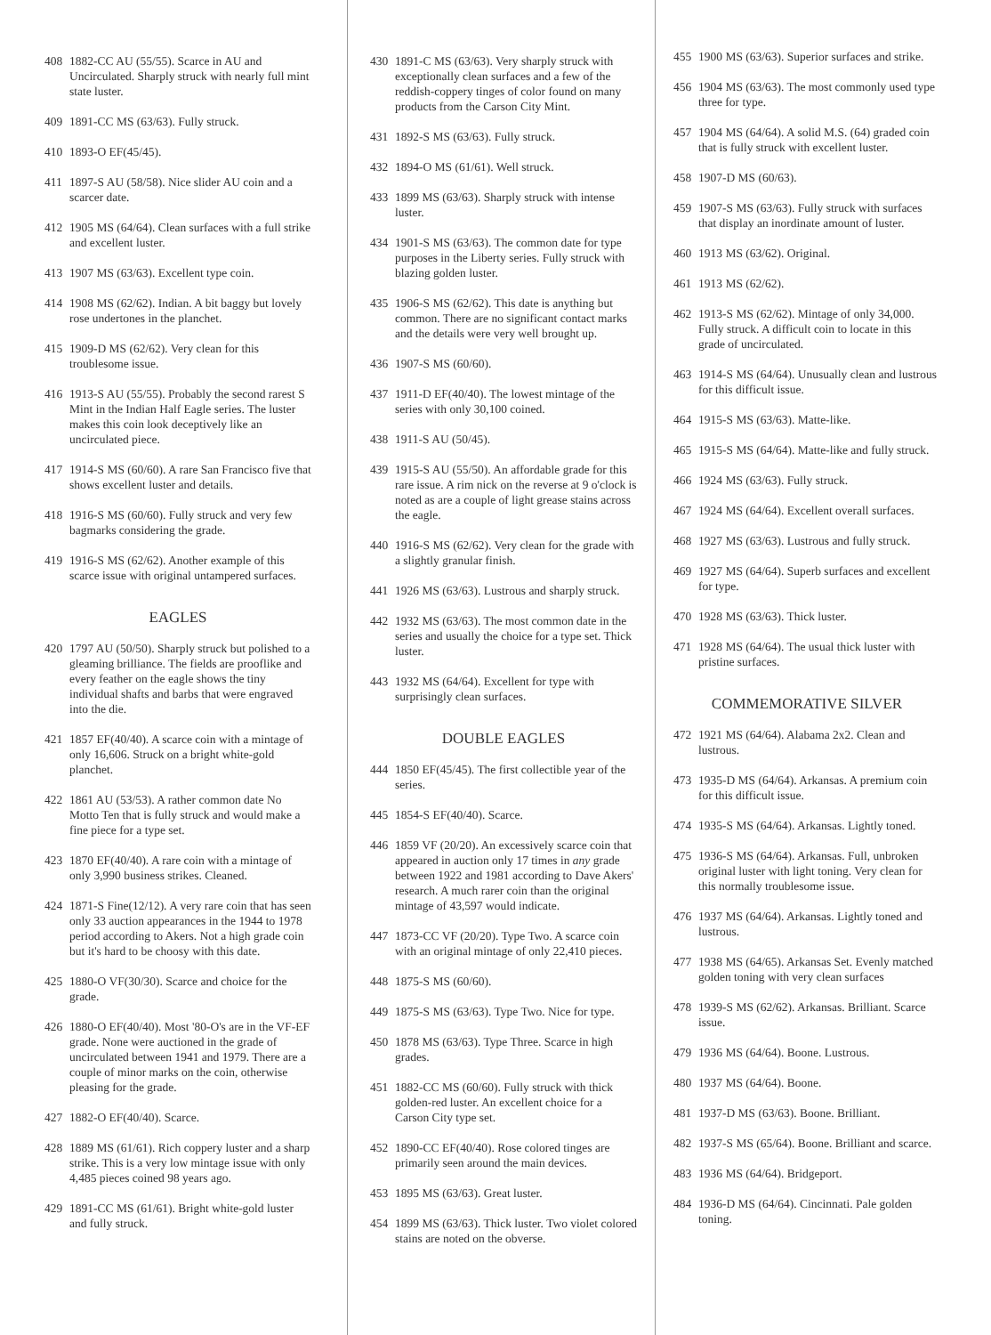408 1882-CC AU (55/55). Scarce in AU and Uncirculated. Sharply struck with nearly full mint state luster.
409 1891-CC MS (63/63). Fully struck.
410 1893-O EF(45/45).
411 1897-S AU (58/58). Nice slider AU coin and a scarcer date.
412 1905 MS (64/64). Clean surfaces with a full strike and excellent luster.
413 1907 MS (63/63). Excellent type coin.
414 1908 MS (62/62). Indian. A bit baggy but lovely rose undertones in the planchet.
415 1909-D MS (62/62). Very clean for this troublesome issue.
416 1913-S AU (55/55). Probably the second rarest S Mint in the Indian Half Eagle series. The luster makes this coin look deceptively like an uncirculated piece.
417 1914-S MS (60/60). A rare San Francisco five that shows excellent luster and details.
418 1916-S MS (60/60). Fully struck and very few bagmarks considering the grade.
419 1916-S MS (62/62). Another example of this scarce issue with original untampered surfaces.
EAGLES
420 1797 AU (50/50). Sharply struck but polished to a gleaming brilliance. The fields are prooflike and every feather on the eagle shows the tiny individual shafts and barbs that were engraved into the die.
421 1857 EF(40/40). A scarce coin with a mintage of only 16,606. Struck on a bright white-gold planchet.
422 1861 AU (53/53). A rather common date No Motto Ten that is fully struck and would make a fine piece for a type set.
423 1870 EF(40/40). A rare coin with a mintage of only 3,990 business strikes. Cleaned.
424 1871-S Fine(12/12). A very rare coin that has seen only 33 auction appearances in the 1944 to 1978 period according to Akers. Not a high grade coin but it's hard to be choosy with this date.
425 1880-O VF(30/30). Scarce and choice for the grade.
426 1880-O EF(40/40). Most '80-O's are in the VF-EF grade. None were auctioned in the grade of uncirculated between 1941 and 1979. There are a couple of minor marks on the coin, otherwise pleasing for the grade.
427 1882-O EF(40/40). Scarce.
428 1889 MS (61/61). Rich coppery luster and a sharp strike. This is a very low mintage issue with only 4,485 pieces coined 98 years ago.
429 1891-CC MS (61/61). Bright white-gold luster and fully struck.
430 1891-C MS (63/63). Very sharply struck with exceptionally clean surfaces and a few of the reddish-coppery tinges of color found on many products from the Carson City Mint.
431 1892-S MS (63/63). Fully struck.
432 1894-O MS (61/61). Well struck.
433 1899 MS (63/63). Sharply struck with intense luster.
434 1901-S MS (63/63). The common date for type purposes in the Liberty series. Fully struck with blazing golden luster.
435 1906-S MS (62/62). This date is anything but common. There are no significant contact marks and the details were very well brought up.
436 1907-S MS (60/60).
437 1911-D EF(40/40). The lowest mintage of the series with only 30,100 coined.
438 1911-S AU (50/45).
439 1915-S AU (55/50). An affordable grade for this rare issue. A rim nick on the reverse at 9 o'clock is noted as are a couple of light grease stains across the eagle.
440 1916-S MS (62/62). Very clean for the grade with a slightly granular finish.
441 1926 MS (63/63). Lustrous and sharply struck.
442 1932 MS (63/63). The most common date in the series and usually the choice for a type set. Thick luster.
443 1932 MS (64/64). Excellent for type with surprisingly clean surfaces.
DOUBLE EAGLES
444 1850 EF(45/45). The first collectible year of the series.
445 1854-S EF(40/40). Scarce.
446 1859 VF (20/20). An excessively scarce coin that appeared in auction only 17 times in any grade between 1922 and 1981 according to Dave Akers' research. A much rarer coin than the original mintage of 43,597 would indicate.
447 1873-CC VF (20/20). Type Two. A scarce coin with an original mintage of only 22,410 pieces.
448 1875-S MS (60/60).
449 1875-S MS (63/63). Type Two. Nice for type.
450 1878 MS (63/63). Type Three. Scarce in high grades.
451 1882-CC MS (60/60). Fully struck with thick golden-red luster. An excellent choice for a Carson City type set.
452 1890-CC EF(40/40). Rose colored tinges are primarily seen around the main devices.
453 1895 MS (63/63). Great luster.
454 1899 MS (63/63). Thick luster. Two violet colored stains are noted on the obverse.
455 1900 MS (63/63). Superior surfaces and strike.
456 1904 MS (63/63). The most commonly used type three for type.
457 1904 MS (64/64). A solid M.S. (64) graded coin that is fully struck with excellent luster.
458 1907-D MS (60/63).
459 1907-S MS (63/63). Fully struck with surfaces that display an inordinate amount of luster.
460 1913 MS (63/62). Original.
461 1913 MS (62/62).
462 1913-S MS (62/62). Mintage of only 34,000. Fully struck. A difficult coin to locate in this grade of uncirculated.
463 1914-S MS (64/64). Unusually clean and lustrous for this difficult issue.
464 1915-S MS (63/63). Matte-like.
465 1915-S MS (64/64). Matte-like and fully struck.
466 1924 MS (63/63). Fully struck.
467 1924 MS (64/64). Excellent overall surfaces.
468 1927 MS (63/63). Lustrous and fully struck.
469 1927 MS (64/64). Superb surfaces and excellent for type.
470 1928 MS (63/63). Thick luster.
471 1928 MS (64/64). The usual thick luster with pristine surfaces.
COMMEMORATIVE SILVER
472 1921 MS (64/64). Alabama 2x2. Clean and lustrous.
473 1935-D MS (64/64). Arkansas. A premium coin for this difficult issue.
474 1935-S MS (64/64). Arkansas. Lightly toned.
475 1936-S MS (64/64). Arkansas. Full, unbroken original luster with light toning. Very clean for this normally troublesome issue.
476 1937 MS (64/64). Arkansas. Lightly toned and lustrous.
477 1938 MS (64/65). Arkansas Set. Evenly matched golden toning with very clean surfaces
478 1939-S MS (62/62). Arkansas. Brilliant. Scarce issue.
479 1936 MS (64/64). Boone. Lustrous.
480 1937 MS (64/64). Boone.
481 1937-D MS (63/63). Boone. Brilliant.
482 1937-S MS (65/64). Boone. Brilliant and scarce.
483 1936 MS (64/64). Bridgeport.
484 1936-D MS (64/64). Cincinnati. Pale golden toning.